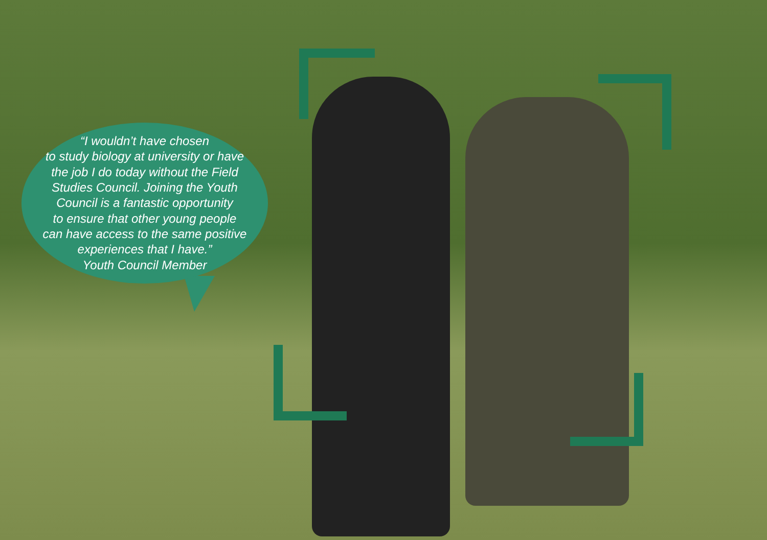“I wouldn’t have chosen
to study biology at university or have
the job I do today without the Field
Studies Council. Joining the Youth
Council is a fantastic opportunity
to ensure that other young people
can have access to the same positive
experiences that I have.”
Youth Council Member